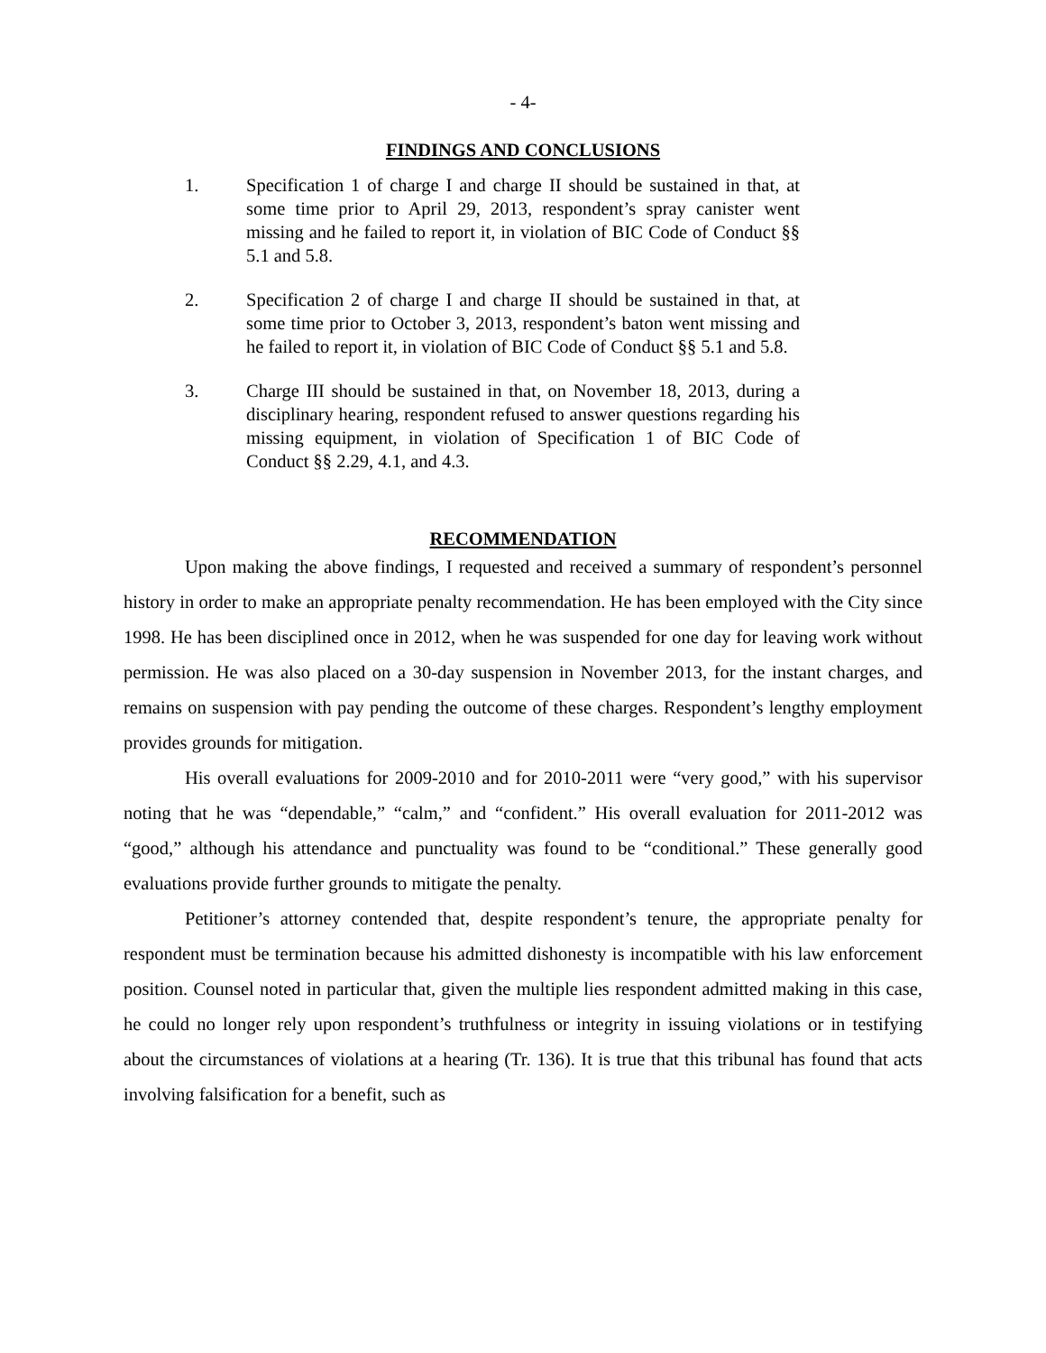- 4-
FINDINGS AND CONCLUSIONS
1. Specification 1 of charge I and charge II should be sustained in that, at some time prior to April 29, 2013, respondent’s spray canister went missing and he failed to report it, in violation of BIC Code of Conduct §§ 5.1 and 5.8.
2. Specification 2 of charge I and charge II should be sustained in that, at some time prior to October 3, 2013, respondent’s baton went missing and he failed to report it, in violation of BIC Code of Conduct §§ 5.1 and 5.8.
3. Charge III should be sustained in that, on November 18, 2013, during a disciplinary hearing, respondent refused to answer questions regarding his missing equipment, in violation of Specification 1 of BIC Code of Conduct §§ 2.29, 4.1, and 4.3.
RECOMMENDATION
Upon making the above findings, I requested and received a summary of respondent’s personnel history in order to make an appropriate penalty recommendation. He has been employed with the City since 1998. He has been disciplined once in 2012, when he was suspended for one day for leaving work without permission. He was also placed on a 30-day suspension in November 2013, for the instant charges, and remains on suspension with pay pending the outcome of these charges. Respondent’s lengthy employment provides grounds for mitigation.
His overall evaluations for 2009-2010 and for 2010-2011 were “very good,” with his supervisor noting that he was “dependable,” “calm,” and “confident.” His overall evaluation for 2011-2012 was “good,” although his attendance and punctuality was found to be “conditional.” These generally good evaluations provide further grounds to mitigate the penalty.
Petitioner’s attorney contended that, despite respondent’s tenure, the appropriate penalty for respondent must be termination because his admitted dishonesty is incompatible with his law enforcement position. Counsel noted in particular that, given the multiple lies respondent admitted making in this case, he could no longer rely upon respondent’s truthfulness or integrity in issuing violations or in testifying about the circumstances of violations at a hearing (Tr. 136). It is true that this tribunal has found that acts involving falsification for a benefit, such as